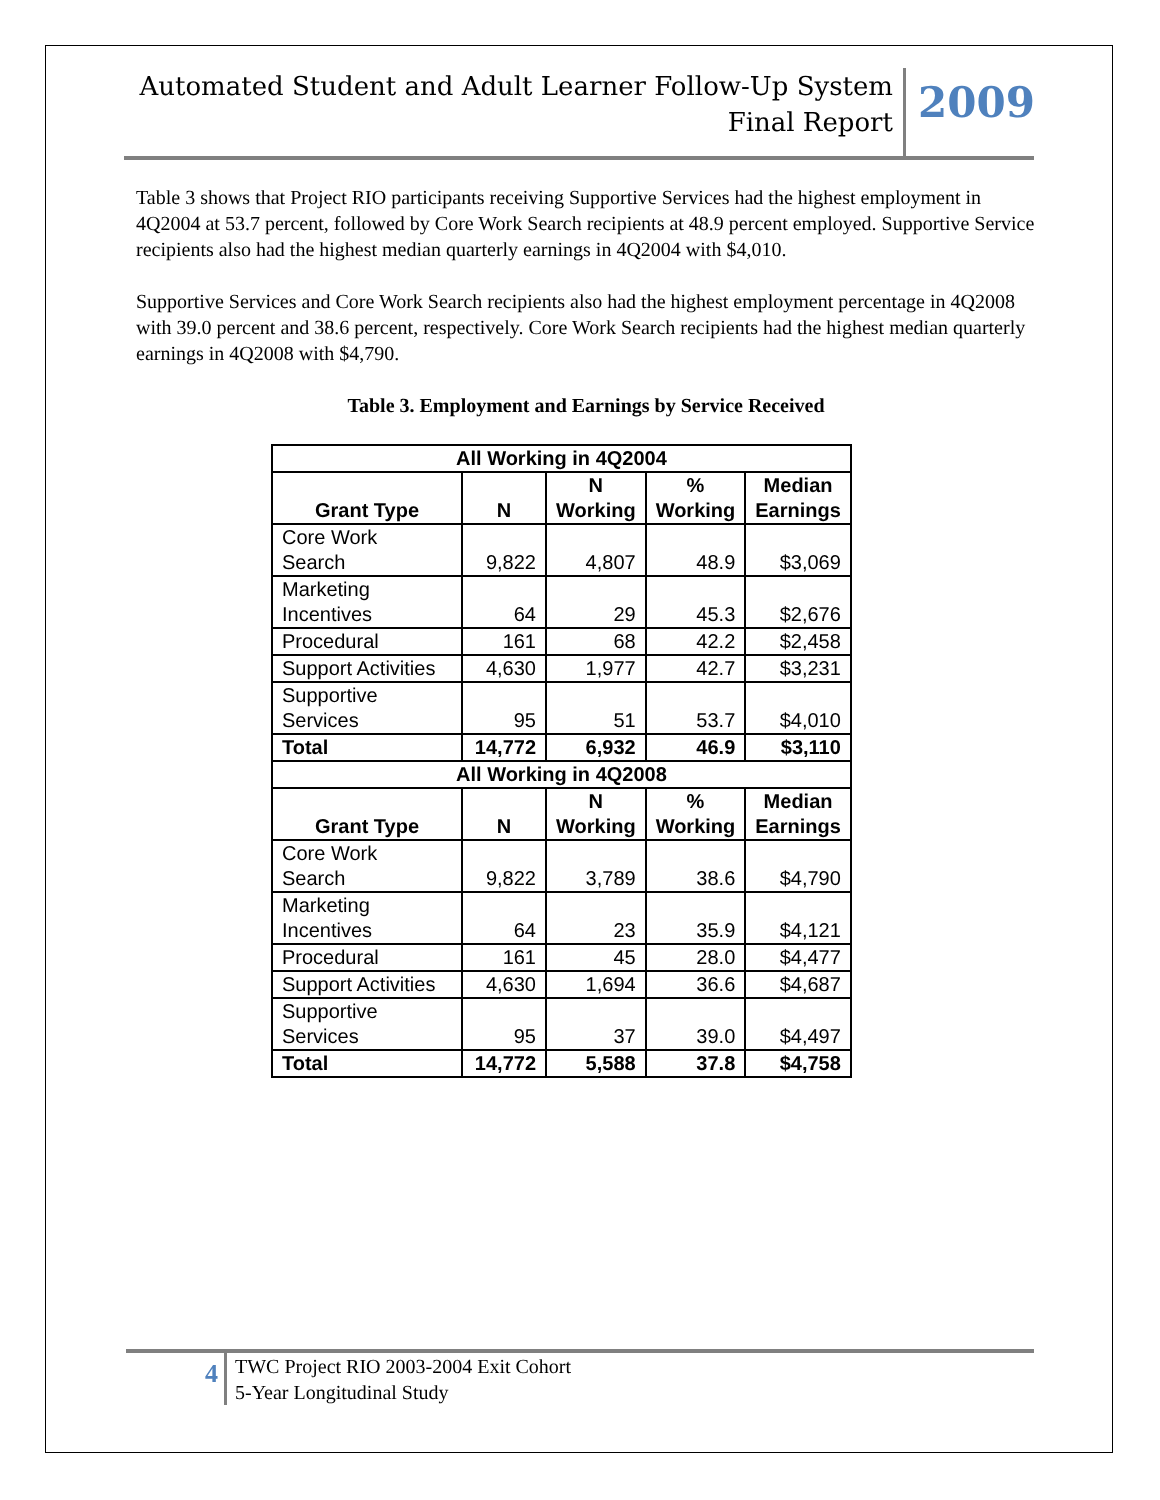Automated Student and Adult Learner Follow-Up System
Final Report
2009
Table 3 shows that Project RIO participants receiving Supportive Services had the highest employment in 4Q2004 at 53.7 percent, followed by Core Work Search recipients at 48.9 percent employed. Supportive Service recipients also had the highest median quarterly earnings in 4Q2004 with $4,010.
Supportive Services and Core Work Search recipients also had the highest employment percentage in 4Q2008 with 39.0 percent and 38.6 percent, respectively. Core Work Search recipients had the highest median quarterly earnings in 4Q2008 with $4,790.
Table 3. Employment and Earnings by Service Received
| All Working in 4Q2004 | | | | |
| --- | --- | --- | --- | --- |
| Grant Type | N | N Working | % Working | Median Earnings |
| Core Work Search | 9,822 | 4,807 | 48.9 | $3,069 |
| Marketing Incentives | 64 | 29 | 45.3 | $2,676 |
| Procedural | 161 | 68 | 42.2 | $2,458 |
| Support Activities | 4,630 | 1,977 | 42.7 | $3,231 |
| Supportive Services | 95 | 51 | 53.7 | $4,010 |
| Total | 14,772 | 6,932 | 46.9 | $3,110 |
| All Working in 4Q2008 | | | | |
| Grant Type | N | N Working | % Working | Median Earnings |
| Core Work Search | 9,822 | 3,789 | 38.6 | $4,790 |
| Marketing Incentives | 64 | 23 | 35.9 | $4,121 |
| Procedural | 161 | 45 | 28.0 | $4,477 |
| Support Activities | 4,630 | 1,694 | 36.6 | $4,687 |
| Supportive Services | 95 | 37 | 39.0 | $4,497 |
| Total | 14,772 | 5,588 | 37.8 | $4,758 |
4
TWC Project RIO 2003-2004 Exit Cohort
5-Year Longitudinal Study